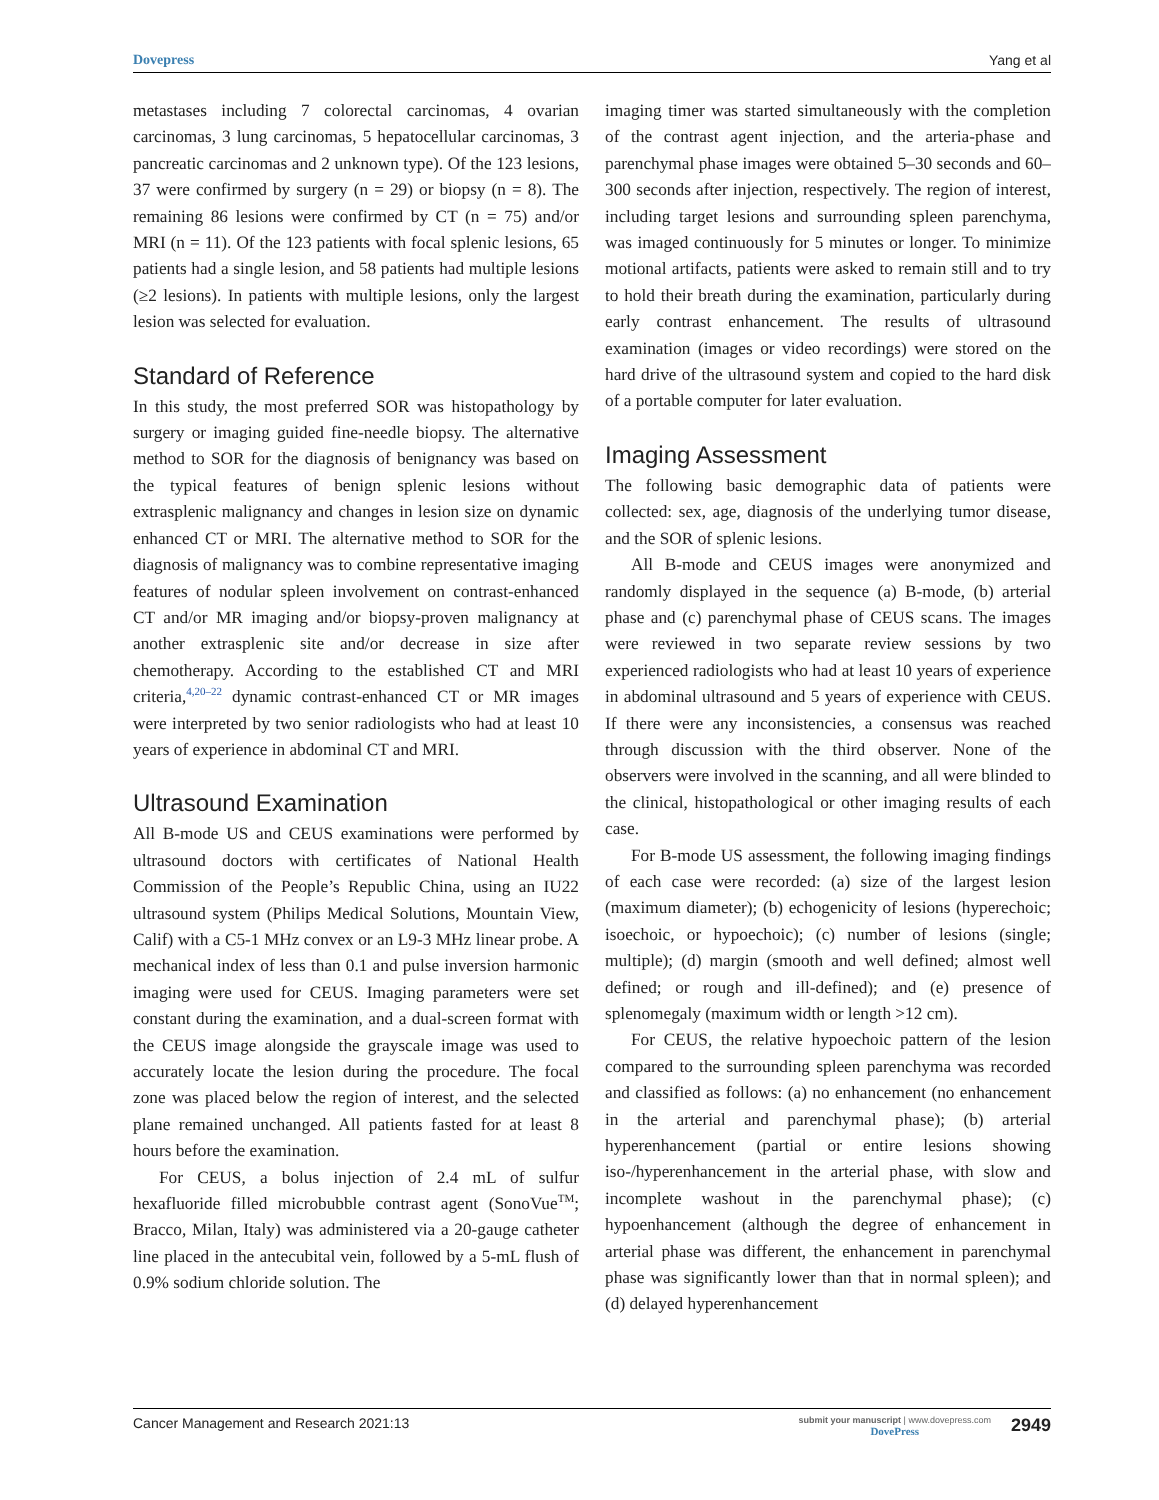Dovepress Yang et al
metastases including 7 colorectal carcinomas, 4 ovarian carcinomas, 3 lung carcinomas, 5 hepatocellular carcinomas, 3 pancreatic carcinomas and 2 unknown type). Of the 123 lesions, 37 were confirmed by surgery (n = 29) or biopsy (n = 8). The remaining 86 lesions were confirmed by CT (n = 75) and/or MRI (n = 11). Of the 123 patients with focal splenic lesions, 65 patients had a single lesion, and 58 patients had multiple lesions (≥2 lesions). In patients with multiple lesions, only the largest lesion was selected for evaluation.
Standard of Reference
In this study, the most preferred SOR was histopathology by surgery or imaging guided fine-needle biopsy. The alternative method to SOR for the diagnosis of benignancy was based on the typical features of benign splenic lesions without extrasplenic malignancy and changes in lesion size on dynamic enhanced CT or MRI. The alternative method to SOR for the diagnosis of malignancy was to combine representative imaging features of nodular spleen involvement on contrast-enhanced CT and/or MR imaging and/or biopsy-proven malignancy at another extrasplenic site and/or decrease in size after chemotherapy. According to the established CT and MRI criteria,<sup>4,20–22</sup> dynamic contrast-enhanced CT or MR images were interpreted by two senior radiologists who had at least 10 years of experience in abdominal CT and MRI.
Ultrasound Examination
All B-mode US and CEUS examinations were performed by ultrasound doctors with certificates of National Health Commission of the People’s Republic China, using an IU22 ultrasound system (Philips Medical Solutions, Mountain View, Calif) with a C5-1 MHz convex or an L9-3 MHz linear probe. A mechanical index of less than 0.1 and pulse inversion harmonic imaging were used for CEUS. Imaging parameters were set constant during the examination, and a dual-screen format with the CEUS image alongside the grayscale image was used to accurately locate the lesion during the procedure. The focal zone was placed below the region of interest, and the selected plane remained unchanged. All patients fasted for at least 8 hours before the examination.
For CEUS, a bolus injection of 2.4 mL of sulfur hexafluoride filled microbubble contrast agent (SonoVue<sup>TM</sup>; Bracco, Milan, Italy) was administered via a 20-gauge catheter line placed in the antecubital vein, followed by a 5-mL flush of 0.9% sodium chloride solution. The
imaging timer was started simultaneously with the completion of the contrast agent injection, and the arteria-phase and parenchymal phase images were obtained 5–30 seconds and 60–300 seconds after injection, respectively. The region of interest, including target lesions and surrounding spleen parenchyma, was imaged continuously for 5 minutes or longer. To minimize motional artifacts, patients were asked to remain still and to try to hold their breath during the examination, particularly during early contrast enhancement. The results of ultrasound examination (images or video recordings) were stored on the hard drive of the ultrasound system and copied to the hard disk of a portable computer for later evaluation.
Imaging Assessment
The following basic demographic data of patients were collected: sex, age, diagnosis of the underlying tumor disease, and the SOR of splenic lesions.
All B-mode and CEUS images were anonymized and randomly displayed in the sequence (a) B-mode, (b) arterial phase and (c) parenchymal phase of CEUS scans. The images were reviewed in two separate review sessions by two experienced radiologists who had at least 10 years of experience in abdominal ultrasound and 5 years of experience with CEUS. If there were any inconsistencies, a consensus was reached through discussion with the third observer. None of the observers were involved in the scanning, and all were blinded to the clinical, histopathological or other imaging results of each case.
For B-mode US assessment, the following imaging findings of each case were recorded: (a) size of the largest lesion (maximum diameter); (b) echogenicity of lesions (hyperechoic; isoechoic, or hypoechoic); (c) number of lesions (single; multiple); (d) margin (smooth and well defined; almost well defined; or rough and ill-defined); and (e) presence of splenomegaly (maximum width or length >12 cm).
For CEUS, the relative hypoechoic pattern of the lesion compared to the surrounding spleen parenchyma was recorded and classified as follows: (a) no enhancement (no enhancement in the arterial and parenchymal phase); (b) arterial hyperenhancement (partial or entire lesions showing iso-/hyperenhancement in the arterial phase, with slow and incomplete washout in the parenchymal phase); (c) hypoenhancement (although the degree of enhancement in arterial phase was different, the enhancement in parenchymal phase was significantly lower than that in normal spleen); and (d) delayed hyperenhancement
Cancer Management and Research 2021:13 submit your manuscript | www.dovepress.com
DovePress 2949